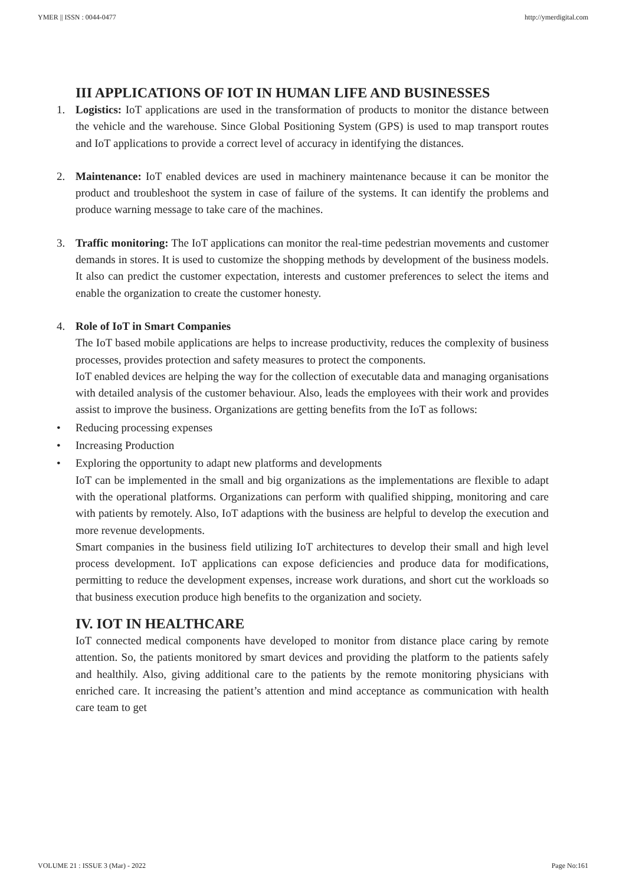YMER || ISSN : 0044-0477 http://ymerdigital.com
III APPLICATIONS OF IOT IN HUMAN LIFE AND BUSINESSES
1. Logistics: IoT applications are used in the transformation of products to monitor the distance between the vehicle and the warehouse. Since Global Positioning System (GPS) is used to map transport routes and IoT applications to provide a correct level of accuracy in identifying the distances.
2. Maintenance: IoT enabled devices are used in machinery maintenance because it can be monitor the product and troubleshoot the system in case of failure of the systems. It can identify the problems and produce warning message to take care of the machines.
3. Traffic monitoring: The IoT applications can monitor the real-time pedestrian movements and customer demands in stores. It is used to customize the shopping methods by development of the business models. It also can predict the customer expectation, interests and customer preferences to select the items and enable the organization to create the customer honesty.
4. Role of IoT in Smart Companies
The IoT based mobile applications are helps to increase productivity, reduces the complexity of business processes, provides protection and safety measures to protect the components.
IoT enabled devices are helping the way for the collection of executable data and managing organisations with detailed analysis of the customer behaviour. Also, leads the employees with their work and provides assist to improve the business. Organizations are getting benefits from the IoT as follows:
• Reducing processing expenses
• Increasing Production
• Exploring the opportunity to adapt new platforms and developments
IoT can be implemented in the small and big organizations as the implementations are flexible to adapt with the operational platforms. Organizations can perform with qualified shipping, monitoring and care with patients by remotely. Also, IoT adaptions with the business are helpful to develop the execution and more revenue developments.
Smart companies in the business field utilizing IoT architectures to develop their small and high level process development. IoT applications can expose deficiencies and produce data for modifications, permitting to reduce the development expenses, increase work durations, and short cut the workloads so that business execution produce high benefits to the organization and society.
IV. IOT IN HEALTHCARE
IoT connected medical components have developed to monitor from distance place caring by remote attention. So, the patients monitored by smart devices and providing the platform to the patients safely and healthily. Also, giving additional care to the patients by the remote monitoring physicians with enriched care. It increasing the patient’s attention and mind acceptance as communication with health care team to get
VOLUME 21 : ISSUE 3 (Mar) - 2022 Page No:161